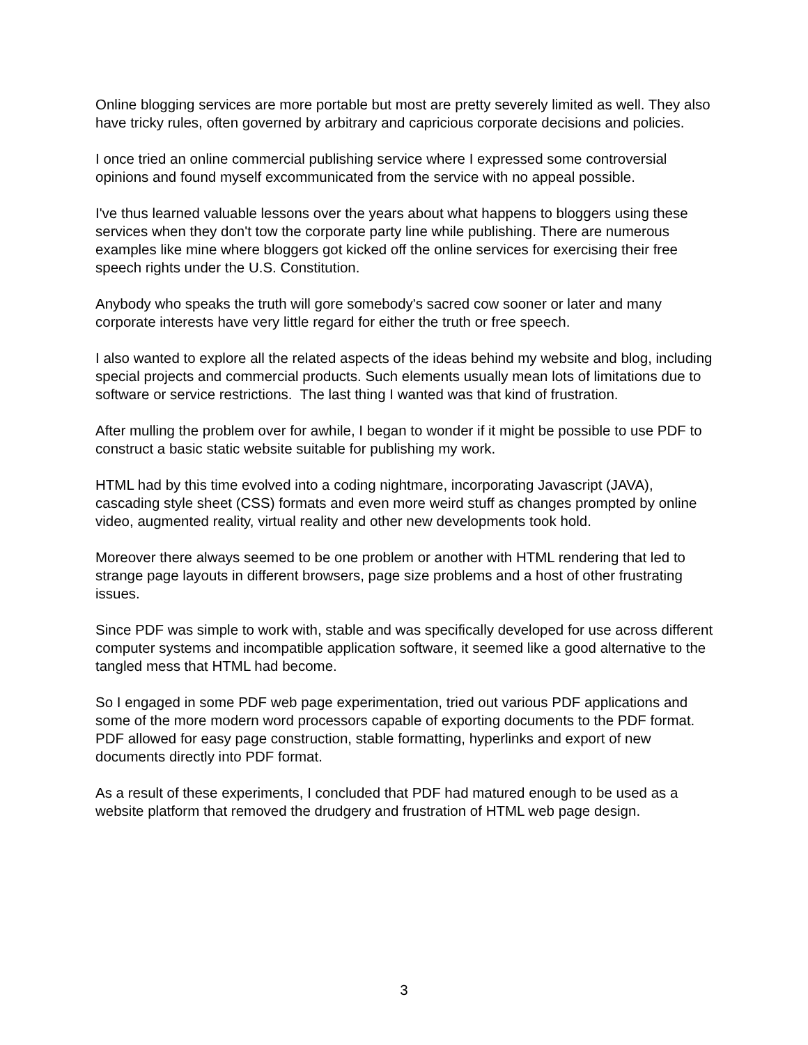Online blogging services are more portable but most are pretty severely limited as well. They also have tricky rules, often governed by arbitrary and capricious corporate decisions and policies.
I once tried an online commercial publishing service where I expressed some controversial opinions and found myself excommunicated from the service with no appeal possible.
I've thus learned valuable lessons over the years about what happens to bloggers using these services when they don't tow the corporate party line while publishing. There are numerous examples like mine where bloggers got kicked off the online services for exercising their free speech rights under the U.S. Constitution.
Anybody who speaks the truth will gore somebody's sacred cow sooner or later and many corporate interests have very little regard for either the truth or free speech.
I also wanted to explore all the related aspects of the ideas behind my website and blog, including special projects and commercial products. Such elements usually mean lots of limitations due to software or service restrictions. The last thing I wanted was that kind of frustration.
After mulling the problem over for awhile, I began to wonder if it might be possible to use PDF to construct a basic static website suitable for publishing my work.
HTML had by this time evolved into a coding nightmare, incorporating Javascript (JAVA), cascading style sheet (CSS) formats and even more weird stuff as changes prompted by online video, augmented reality, virtual reality and other new developments took hold.
Moreover there always seemed to be one problem or another with HTML rendering that led to strange page layouts in different browsers, page size problems and a host of other frustrating issues.
Since PDF was simple to work with, stable and was specifically developed for use across different computer systems and incompatible application software, it seemed like a good alternative to the tangled mess that HTML had become.
So I engaged in some PDF web page experimentation, tried out various PDF applications and some of the more modern word processors capable of exporting documents to the PDF format. PDF allowed for easy page construction, stable formatting, hyperlinks and export of new documents directly into PDF format.
As a result of these experiments, I concluded that PDF had matured enough to be used as a website platform that removed the drudgery and frustration of HTML web page design.
3